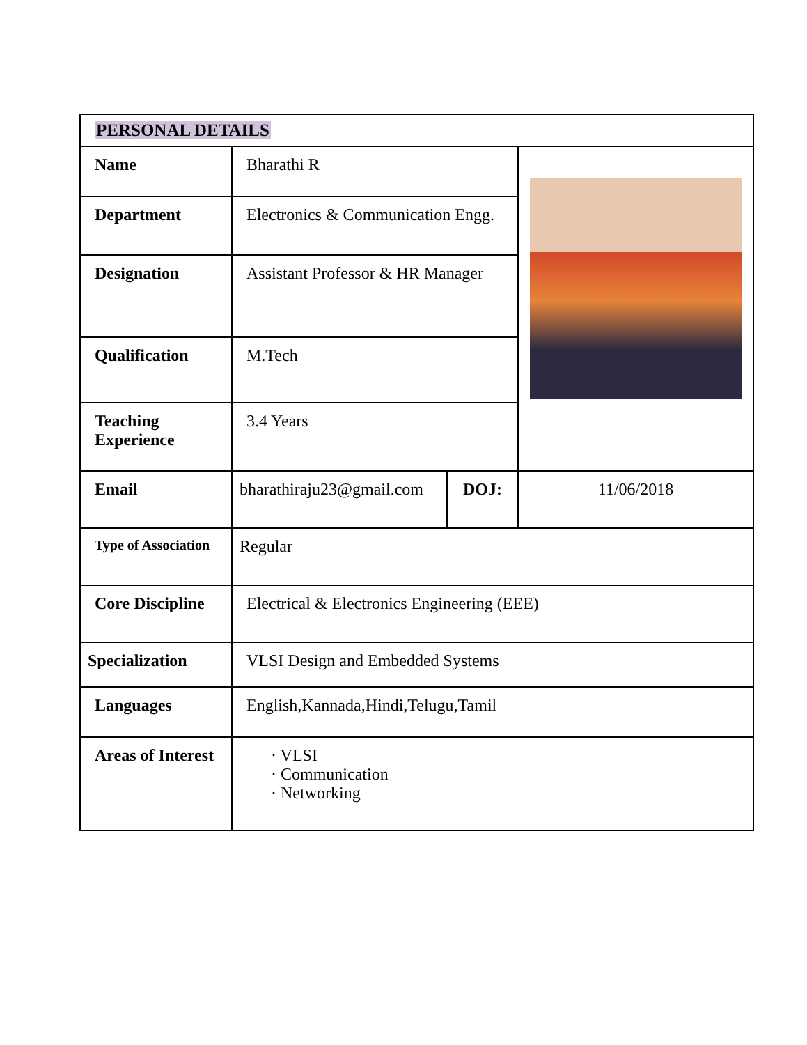| PERSONAL DETAILS | | | |
| Name | Bharathi R | | |
| Department | Electronics & Communication Engg. | | |
| Designation | Assistant Professor & HR Manager | | |
| Qualification | M.Tech | | |
| Teaching Experience | 3.4 Years | | |
| Email | bharathiraju23@gmail.com | DOJ: | 11/06/2018 |
| Type of Association | Regular | | |
| Core Discipline | Electrical & Electronics Engineering (EEE) | | |
| Specialization | VLSI Design and Embedded Systems | | |
| Languages | English,Kannada,Hindi,Telugu,Tamil | | |
| Areas of Interest | · VLSI · Communication · Networking | | |